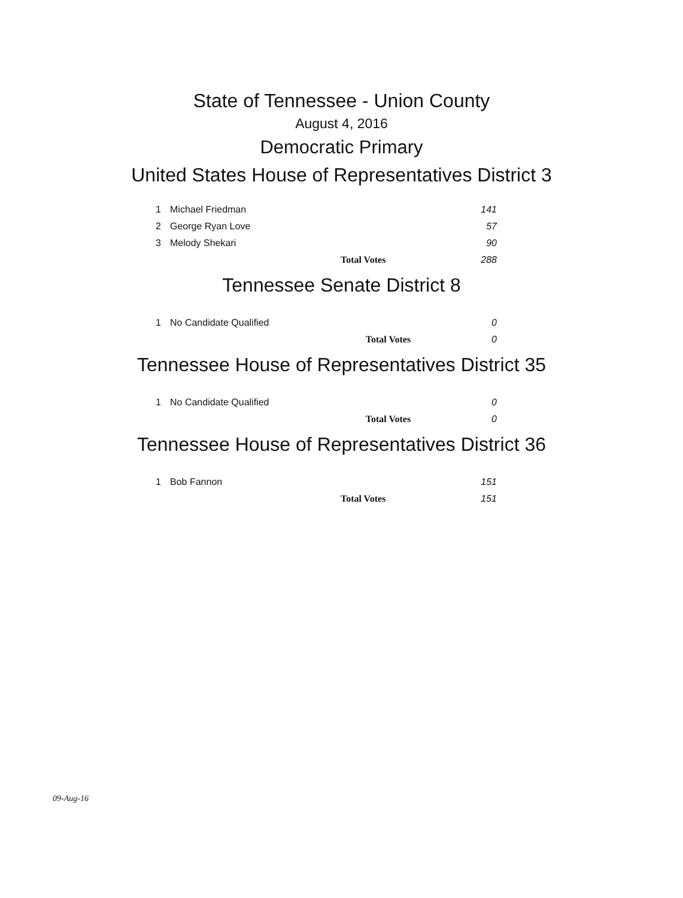State of Tennessee - Union County
August 4, 2016
Democratic Primary
United States House of Representatives District 3
| 1 | Michael Friedman | 141 |
| 2 | George Ryan Love | 57 |
| 3 | Melody Shekari | 90 |
| | Total Votes | 288 |
Tennessee Senate District 8
| 1 | No Candidate Qualified | 0 |
| | Total Votes | 0 |
Tennessee House of Representatives District 35
| 1 | No Candidate Qualified | 0 |
| | Total Votes | 0 |
Tennessee House of Representatives District 36
| 1 | Bob Fannon | 151 |
| | Total Votes | 151 |
09-Aug-16